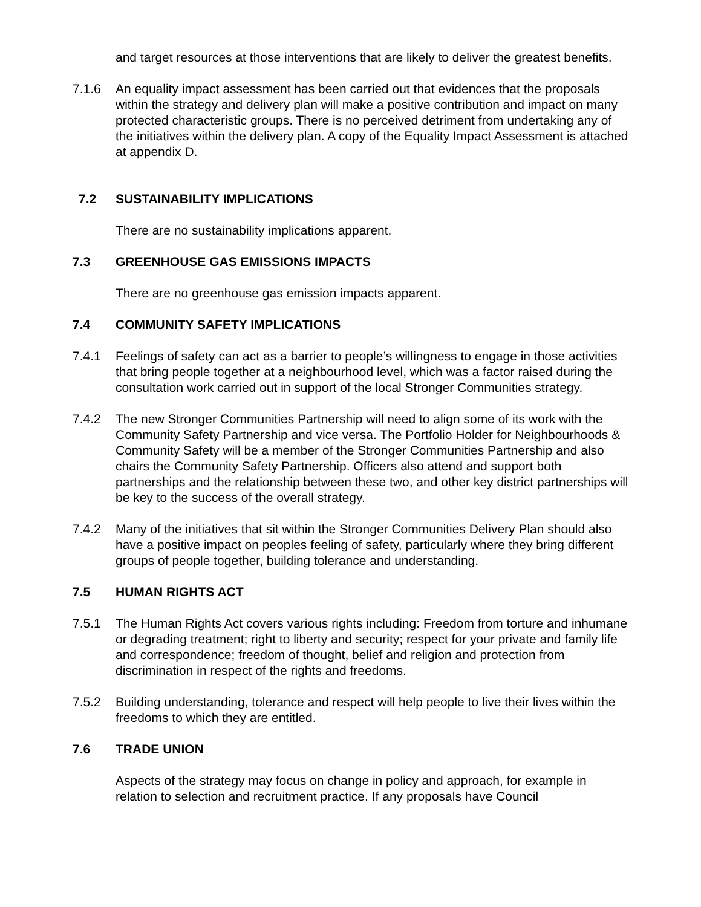and target resources at those interventions that are likely to deliver the greatest benefits.
7.1.6 An equality impact assessment has been carried out that evidences that the proposals within the strategy and delivery plan will make a positive contribution and impact on many protected characteristic groups. There is no perceived detriment from undertaking any of the initiatives within the delivery plan. A copy of the Equality Impact Assessment is attached at appendix D.
7.2 SUSTAINABILITY IMPLICATIONS
There are no sustainability implications apparent.
7.3 GREENHOUSE GAS EMISSIONS IMPACTS
There are no greenhouse gas emission impacts apparent.
7.4 COMMUNITY SAFETY IMPLICATIONS
7.4.1 Feelings of safety can act as a barrier to people’s willingness to engage in those activities that bring people together at a neighbourhood level, which was a factor raised during the consultation work carried out in support of the local Stronger Communities strategy.
7.4.2 The new Stronger Communities Partnership will need to align some of its work with the Community Safety Partnership and vice versa. The Portfolio Holder for Neighbourhoods & Community Safety will be a member of the Stronger Communities Partnership and also chairs the Community Safety Partnership. Officers also attend and support both partnerships and the relationship between these two, and other key district partnerships will be key to the success of the overall strategy.
7.4.2 Many of the initiatives that sit within the Stronger Communities Delivery Plan should also have a positive impact on peoples feeling of safety, particularly where they bring different groups of people together, building tolerance and understanding.
7.5 HUMAN RIGHTS ACT
7.5.1 The Human Rights Act covers various rights including: Freedom from torture and inhumane or degrading treatment; right to liberty and security; respect for your private and family life and correspondence; freedom of thought, belief and religion and protection from discrimination in respect of the rights and freedoms.
7.5.2 Building understanding, tolerance and respect will help people to live their lives within the freedoms to which they are entitled.
7.6 TRADE UNION
Aspects of the strategy may focus on change in policy and approach, for example in relation to selection and recruitment practice. If any proposals have Council